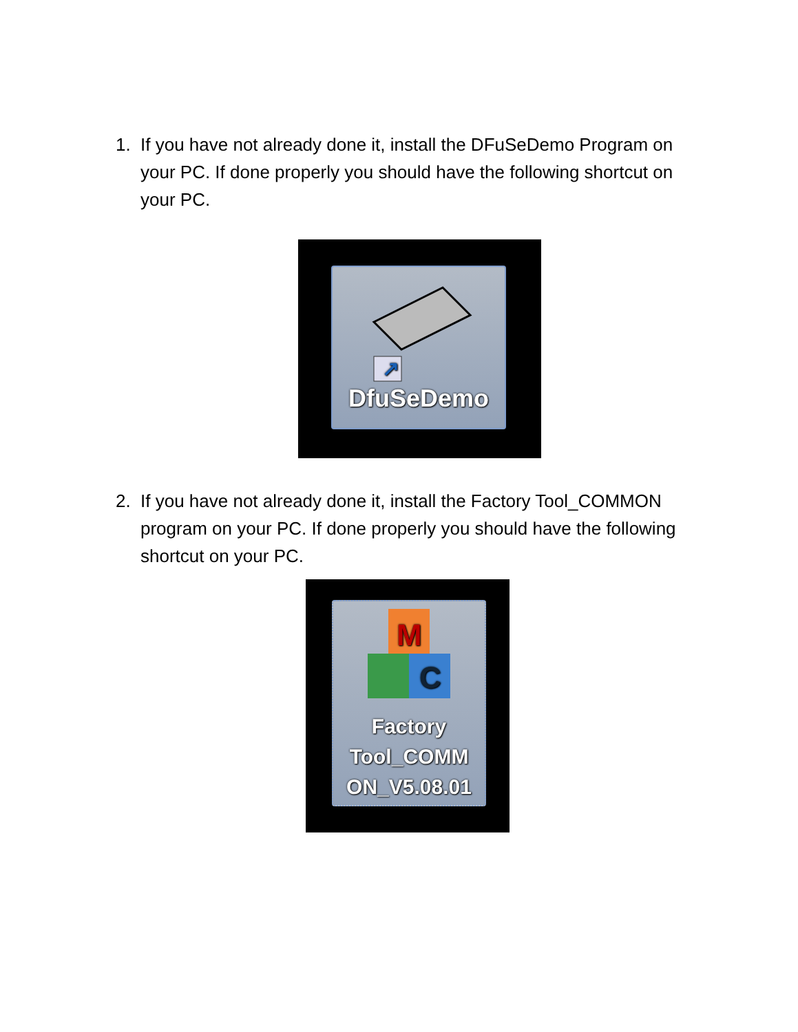1. If you have not already done it, install the DFuSeDemo Program on your PC. If done properly you should have the following shortcut on your PC.
↗
DfuSeDemo
2. If you have not already done it, install the Factory Tool_COMMON program on your PC. If done properly you should have the following shortcut on your PC.
M
C
Factory
Tool_COMM
ON_V5.08.01